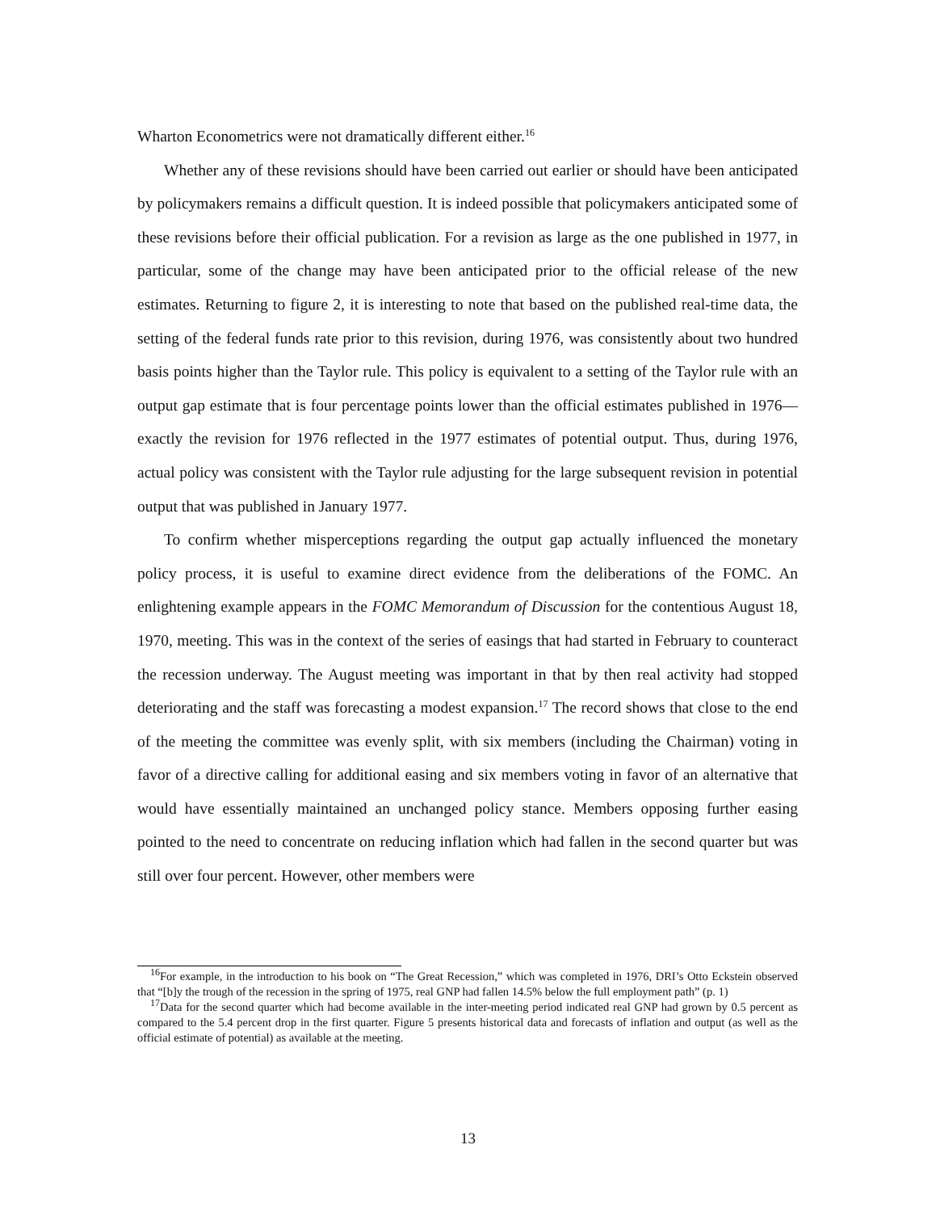Wharton Econometrics were not dramatically different either.<sup>16</sup>
Whether any of these revisions should have been carried out earlier or should have been anticipated by policymakers remains a difficult question. It is indeed possible that policymakers anticipated some of these revisions before their official publication. For a revision as large as the one published in 1977, in particular, some of the change may have been anticipated prior to the official release of the new estimates. Returning to figure 2, it is interesting to note that based on the published real-time data, the setting of the federal funds rate prior to this revision, during 1976, was consistently about two hundred basis points higher than the Taylor rule. This policy is equivalent to a setting of the Taylor rule with an output gap estimate that is four percentage points lower than the official estimates published in 1976—exactly the revision for 1976 reflected in the 1977 estimates of potential output. Thus, during 1976, actual policy was consistent with the Taylor rule adjusting for the large subsequent revision in potential output that was published in January 1977.
To confirm whether misperceptions regarding the output gap actually influenced the monetary policy process, it is useful to examine direct evidence from the deliberations of the FOMC. An enlightening example appears in the FOMC Memorandum of Discussion for the contentious August 18, 1970, meeting. This was in the context of the series of easings that had started in February to counteract the recession underway. The August meeting was important in that by then real activity had stopped deteriorating and the staff was forecasting a modest expansion.<sup>17</sup> The record shows that close to the end of the meeting the committee was evenly split, with six members (including the Chairman) voting in favor of a directive calling for additional easing and six members voting in favor of an alternative that would have essentially maintained an unchanged policy stance. Members opposing further easing pointed to the need to concentrate on reducing inflation which had fallen in the second quarter but was still over four percent. However, other members were
<sup>16</sup> For example, in the introduction to his book on “The Great Recession,” which was completed in 1976, DRI’s Otto Eckstein observed that “[b]y the trough of the recession in the spring of 1975, real GNP had fallen 14.5% below the full employment path” (p. 1)
<sup>17</sup> Data for the second quarter which had become available in the inter-meeting period indicated real GNP had grown by 0.5 percent as compared to the 5.4 percent drop in the first quarter. Figure 5 presents historical data and forecasts of inflation and output (as well as the official estimate of potential) as available at the meeting.
13